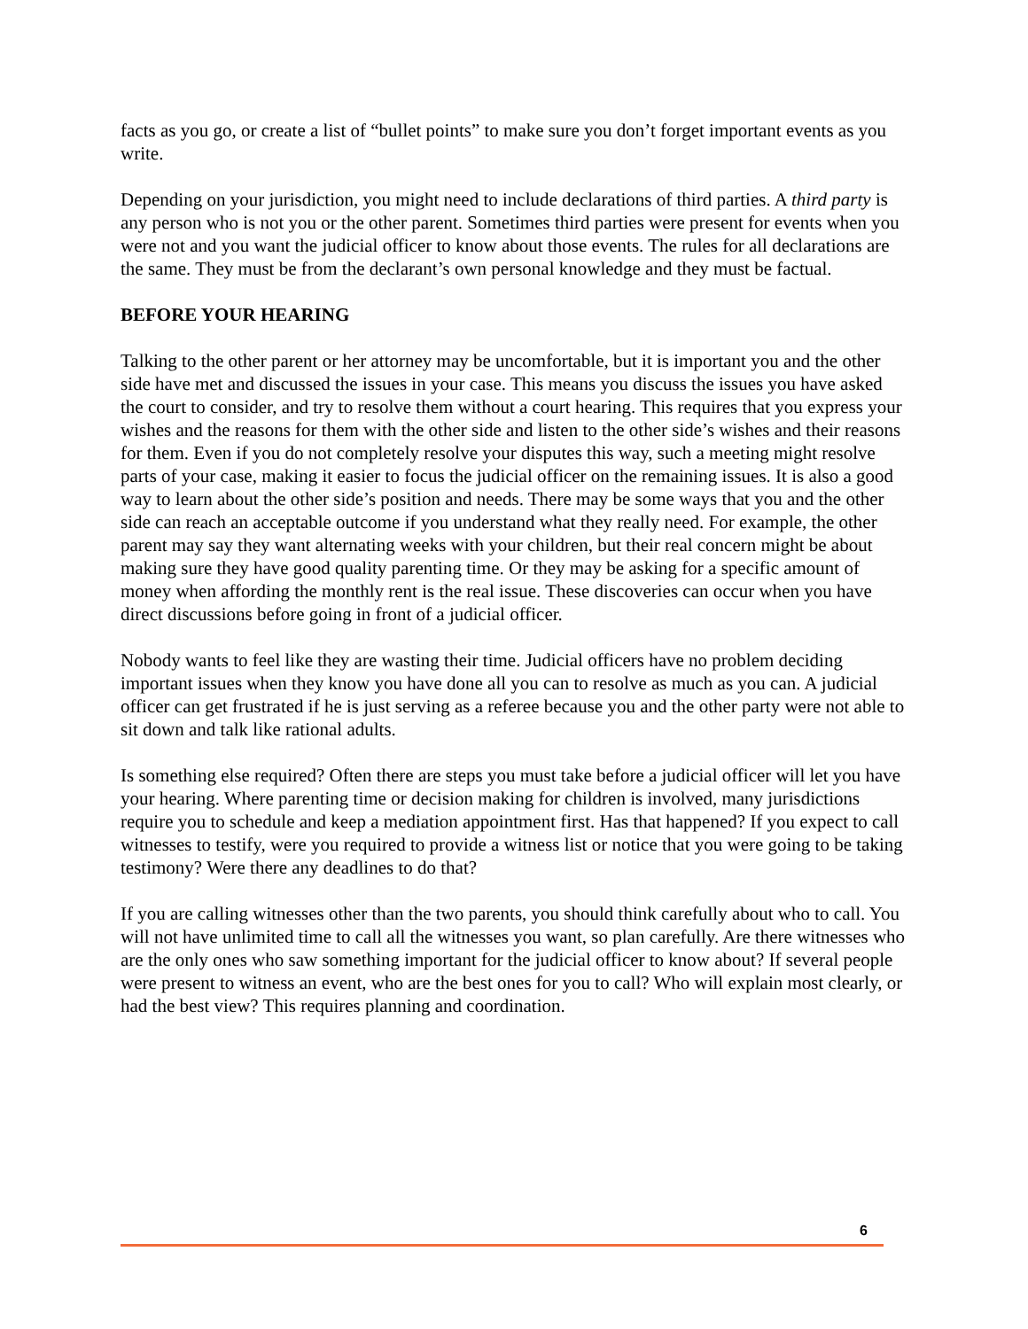facts as you go, or create a list of “bullet points” to make sure you don’t forget important events as you write.
Depending on your jurisdiction, you might need to include declarations of third parties. A third party is any person who is not you or the other parent. Sometimes third parties were present for events when you were not and you want the judicial officer to know about those events. The rules for all declarations are the same. They must be from the declarant’s own personal knowledge and they must be factual.
BEFORE YOUR HEARING
Talking to the other parent or her attorney may be uncomfortable, but it is important you and the other side have met and discussed the issues in your case. This means you discuss the issues you have asked the court to consider, and try to resolve them without a court hearing. This requires that you express your wishes and the reasons for them with the other side and listen to the other side’s wishes and their reasons for them. Even if you do not completely resolve your disputes this way, such a meeting might resolve parts of your case, making it easier to focus the judicial officer on the remaining issues. It is also a good way to learn about the other side’s position and needs. There may be some ways that you and the other side can reach an acceptable outcome if you understand what they really need. For example, the other parent may say they want alternating weeks with your children, but their real concern might be about making sure they have good quality parenting time. Or they may be asking for a specific amount of money when affording the monthly rent is the real issue. These discoveries can occur when you have direct discussions before going in front of a judicial officer.
Nobody wants to feel like they are wasting their time. Judicial officers have no problem deciding important issues when they know you have done all you can to resolve as much as you can. A judicial officer can get frustrated if he is just serving as a referee because you and the other party were not able to sit down and talk like rational adults.
Is something else required? Often there are steps you must take before a judicial officer will let you have your hearing. Where parenting time or decision making for children is involved, many jurisdictions require you to schedule and keep a mediation appointment first. Has that happened? If you expect to call witnesses to testify, were you required to provide a witness list or notice that you were going to be taking testimony? Were there any deadlines to do that?
If you are calling witnesses other than the two parents, you should think carefully about who to call. You will not have unlimited time to call all the witnesses you want, so plan carefully. Are there witnesses who are the only ones who saw something important for the judicial officer to know about? If several people were present to witness an event, who are the best ones for you to call? Who will explain most clearly, or had the best view? This requires planning and coordination.
6